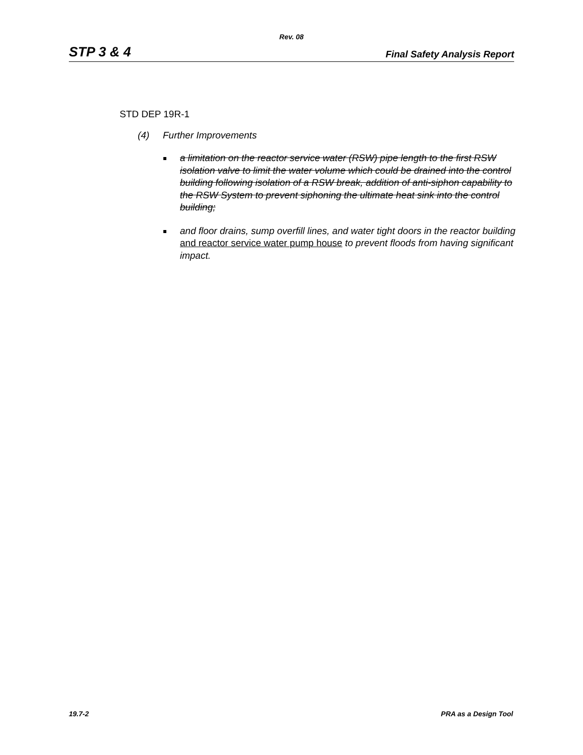Rev. 08
STP 3 & 4
Final Safety Analysis Report
STD DEP 19R-1
(4) Further Improvements
a limitation on the reactor service water (RSW) pipe length to the first RSW isolation valve to limit the water volume which could be drained into the control building following isolation of a RSW break, addition of anti-siphon capability to the RSW System to prevent siphoning the ultimate heat sink into the control building;
and floor drains, sump overfill lines, and water tight doors in the reactor building and reactor service water pump house to prevent floods from having significant impact.
19.7-2 PRA as a Design Tool